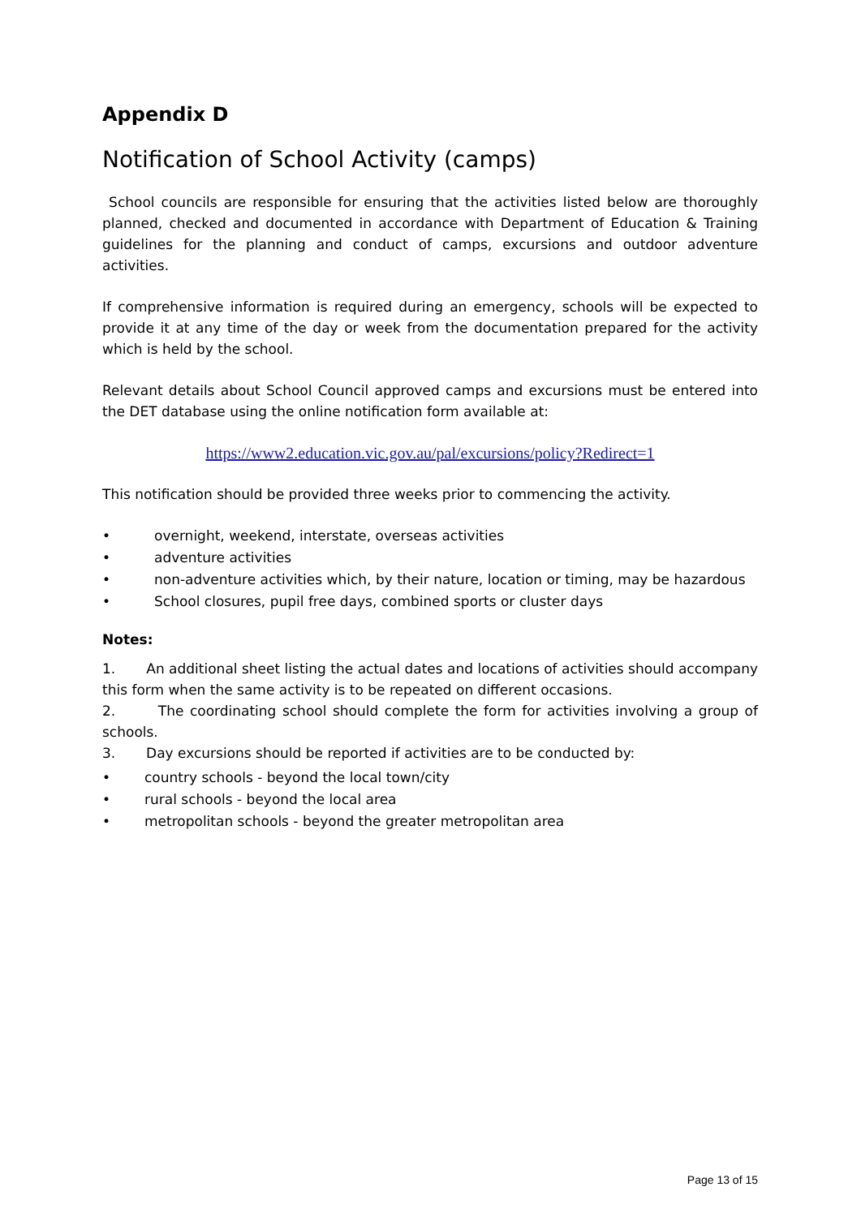Appendix D
Notification of School Activity (camps)
School councils are responsible for ensuring that the activities listed below are thoroughly planned, checked and documented in accordance with Department of Education & Training guidelines for the planning and conduct of camps, excursions and outdoor adventure activities.
If comprehensive information is required during an emergency, schools will be expected to provide it at any time of the day or week from the documentation prepared for the activity which is held by the school.
Relevant details about School Council approved camps and excursions must be entered into the DET database using the online notification form available at:
https://www2.education.vic.gov.au/pal/excursions/policy?Redirect=1
This notification should be provided three weeks prior to commencing the activity.
• overnight, weekend, interstate, overseas activities
• adventure activities
• non-adventure activities which, by their nature, location or timing, may be hazardous
• School closures, pupil free days, combined sports or cluster days
Notes:
1. An additional sheet listing the actual dates and locations of activities should accompany this form when the same activity is to be repeated on different occasions.
2. The coordinating school should complete the form for activities involving a group of schools.
3. Day excursions should be reported if activities are to be conducted by:
• country schools - beyond the local town/city
• rural schools - beyond the local area
• metropolitan schools - beyond the greater metropolitan area
Page 13 of 15